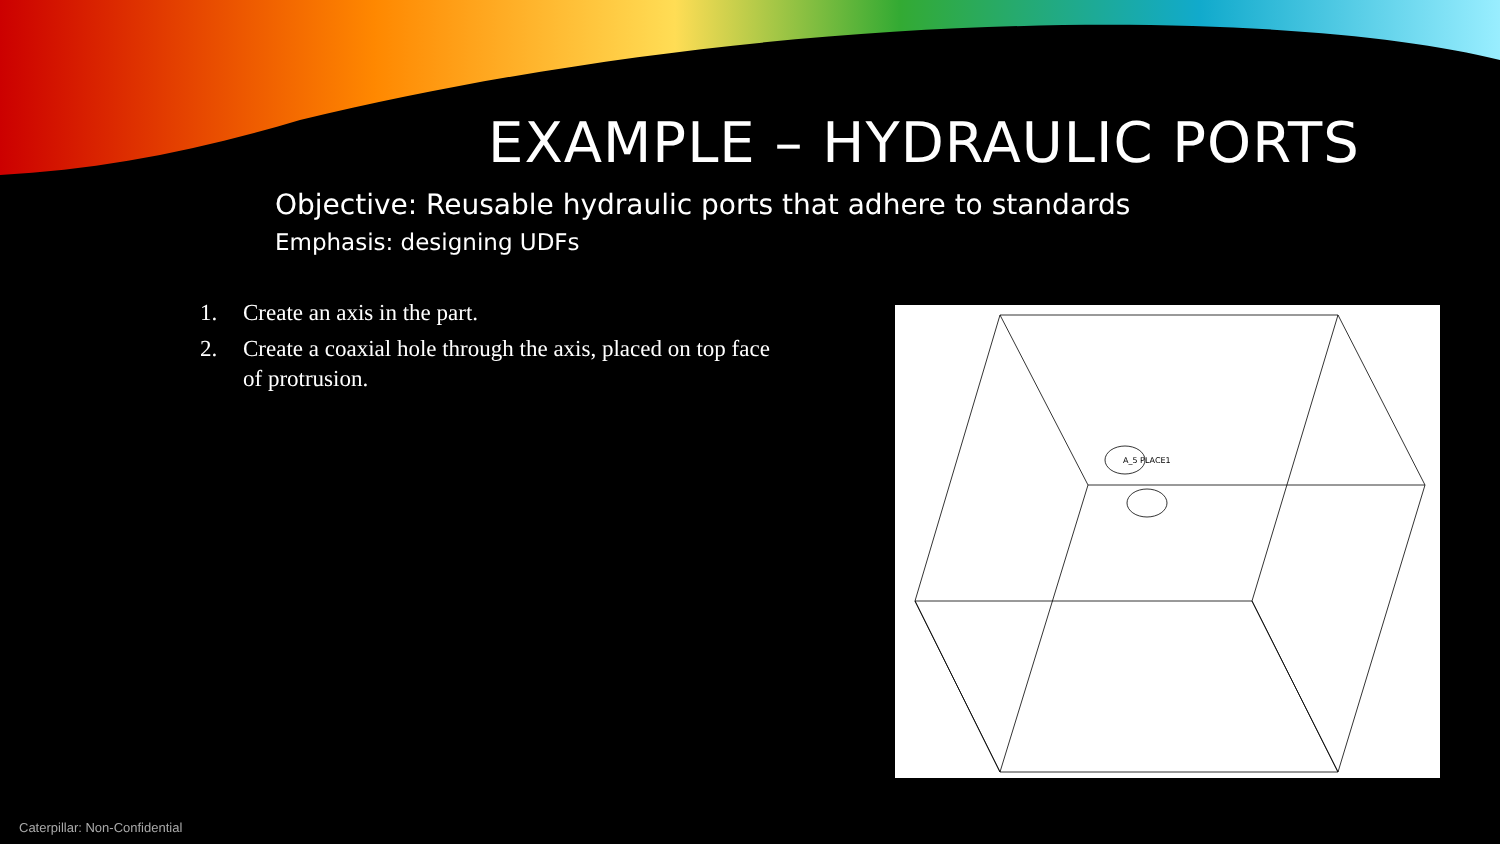EXAMPLE – HYDRAULIC PORTS
Objective: Reusable hydraulic ports that adhere to standards
Emphasis: designing UDFs
1. Create an axis in the part.
2. Create a coaxial hole through the axis, placed on top face of protrusion.
A_5 PLACE1
Caterpillar: Non-Confidential